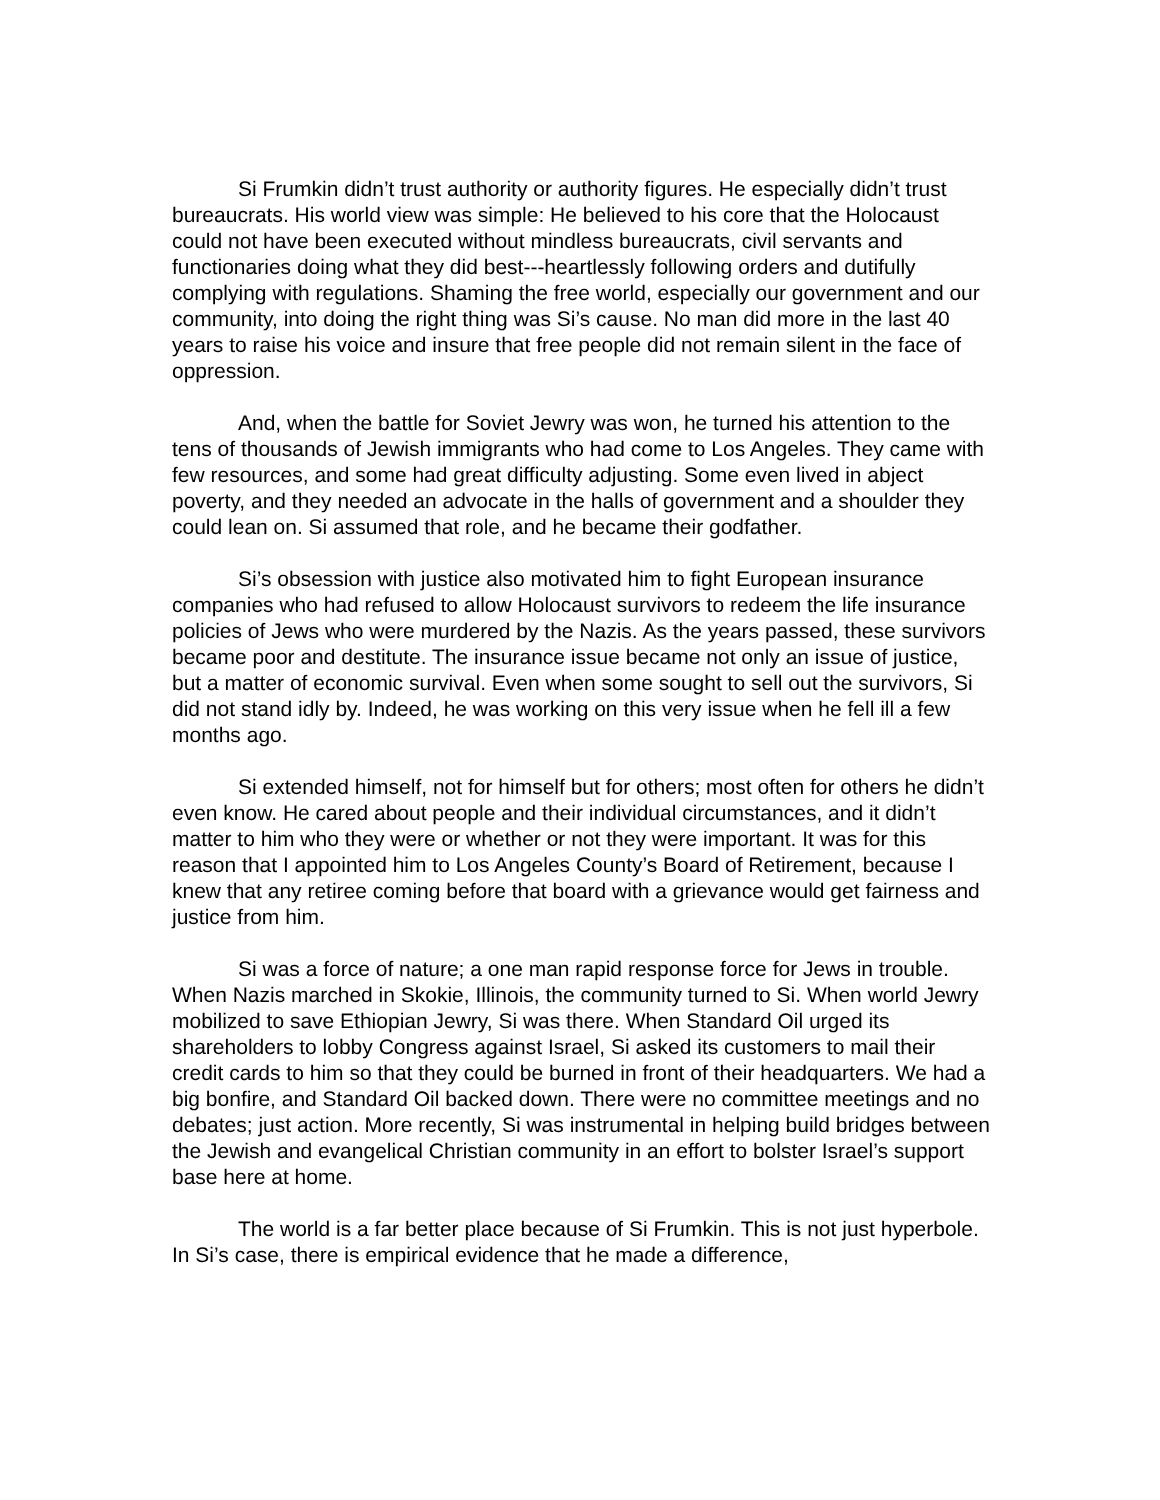Si Frumkin didn’t trust authority or authority figures. He especially didn’t trust bureaucrats. His world view was simple: He believed to his core that the Holocaust could not have been executed without mindless bureaucrats, civil servants and functionaries doing what they did best---heartlessly following orders and dutifully complying with regulations. Shaming the free world, especially our government and our community, into doing the right thing was Si’s cause. No man did more in the last 40 years to raise his voice and insure that free people did not remain silent in the face of oppression.
And, when the battle for Soviet Jewry was won, he turned his attention to the tens of thousands of Jewish immigrants who had come to Los Angeles. They came with few resources, and some had great difficulty adjusting. Some even lived in abject poverty, and they needed an advocate in the halls of government and a shoulder they could lean on. Si assumed that role, and he became their godfather.
Si’s obsession with justice also motivated him to fight European insurance companies who had refused to allow Holocaust survivors to redeem the life insurance policies of Jews who were murdered by the Nazis. As the years passed, these survivors became poor and destitute. The insurance issue became not only an issue of justice, but a matter of economic survival. Even when some sought to sell out the survivors, Si did not stand idly by. Indeed, he was working on this very issue when he fell ill a few months ago.
Si extended himself, not for himself but for others; most often for others he didn’t even know. He cared about people and their individual circumstances, and it didn’t matter to him who they were or whether or not they were important. It was for this reason that I appointed him to Los Angeles County’s Board of Retirement, because I knew that any retiree coming before that board with a grievance would get fairness and justice from him.
Si was a force of nature; a one man rapid response force for Jews in trouble. When Nazis marched in Skokie, Illinois, the community turned to Si. When world Jewry mobilized to save Ethiopian Jewry, Si was there. When Standard Oil urged its shareholders to lobby Congress against Israel, Si asked its customers to mail their credit cards to him so that they could be burned in front of their headquarters. We had a big bonfire, and Standard Oil backed down. There were no committee meetings and no debates; just action. More recently, Si was instrumental in helping build bridges between the Jewish and evangelical Christian community in an effort to bolster Israel’s support base here at home.
The world is a far better place because of Si Frumkin. This is not just hyperbole. In Si’s case, there is empirical evidence that he made a difference,